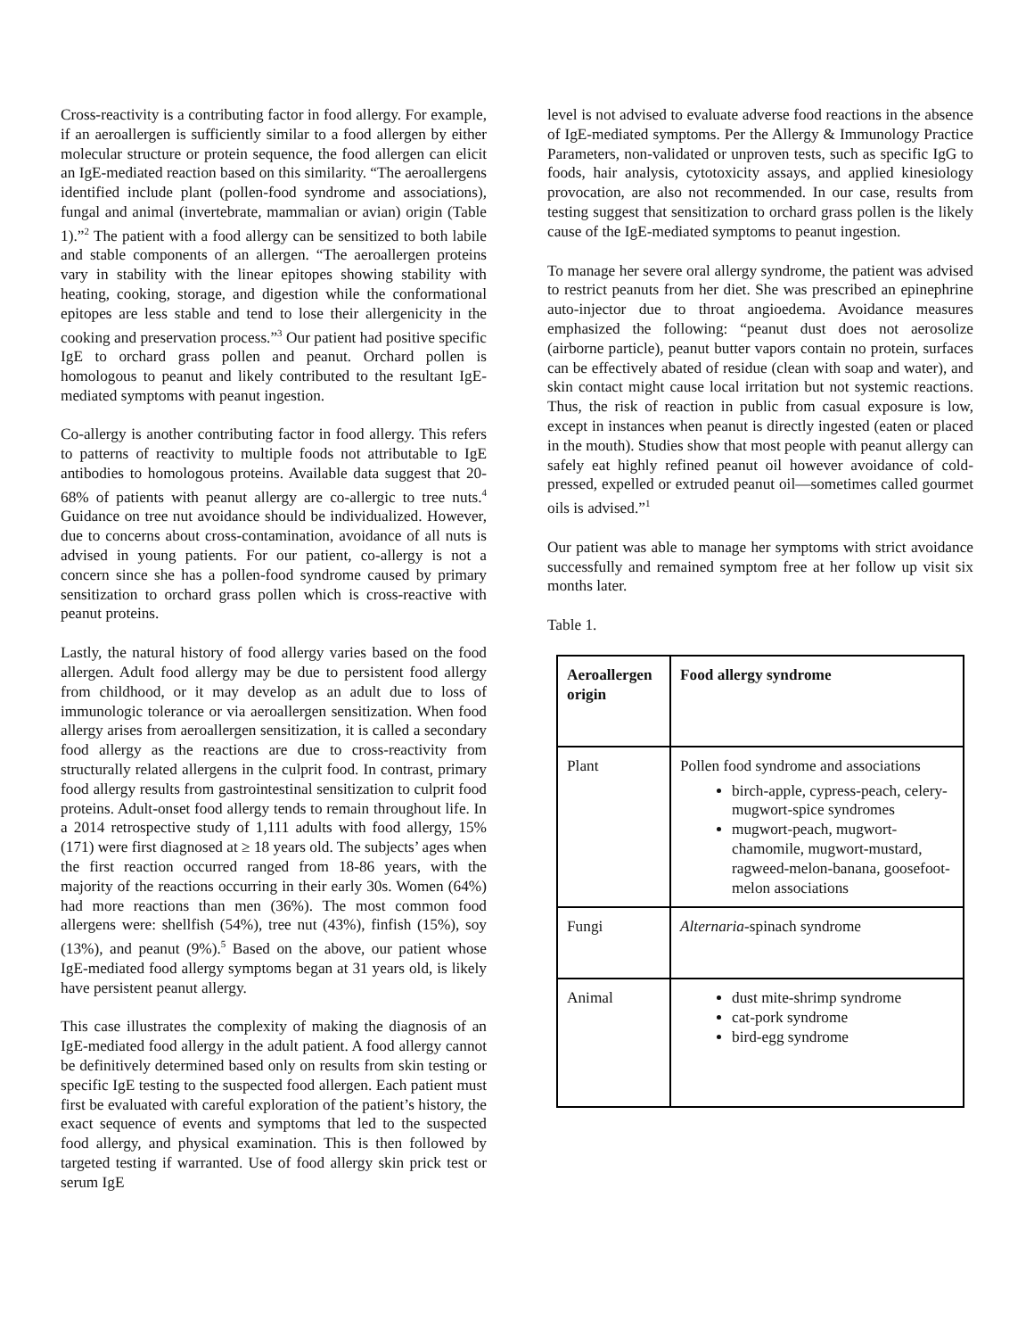Cross-reactivity is a contributing factor in food allergy. For example, if an aeroallergen is sufficiently similar to a food allergen by either molecular structure or protein sequence, the food allergen can elicit an IgE-mediated reaction based on this similarity. “The aeroallergens identified include plant (pollen-food syndrome and associations), fungal and animal (invertebrate, mammalian or avian) origin (Table 1).”<sup>2</sup> The patient with a food allergy can be sensitized to both labile and stable components of an allergen. “The aeroallergen proteins vary in stability with the linear epitopes showing stability with heating, cooking, storage, and digestion while the conformational epitopes are less stable and tend to lose their allergenicity in the cooking and preservation process.”<sup>3</sup> Our patient had positive specific IgE to orchard grass pollen and peanut. Orchard pollen is homologous to peanut and likely contributed to the resultant IgE-mediated symptoms with peanut ingestion.
Co-allergy is another contributing factor in food allergy. This refers to patterns of reactivity to multiple foods not attributable to IgE antibodies to homologous proteins. Available data suggest that 20-68% of patients with peanut allergy are co-allergic to tree nuts.<sup>4</sup> Guidance on tree nut avoidance should be individualized. However, due to concerns about cross-contamination, avoidance of all nuts is advised in young patients. For our patient, co-allergy is not a concern since she has a pollen-food syndrome caused by primary sensitization to orchard grass pollen which is cross-reactive with peanut proteins.
Lastly, the natural history of food allergy varies based on the food allergen. Adult food allergy may be due to persistent food allergy from childhood, or it may develop as an adult due to loss of immunologic tolerance or via aeroallergen sensitization. When food allergy arises from aeroallergen sensitization, it is called a secondary food allergy as the reactions are due to cross-reactivity from structurally related allergens in the culprit food. In contrast, primary food allergy results from gastrointestinal sensitization to culprit food proteins. Adult-onset food allergy tends to remain throughout life. In a 2014 retrospective study of 1,111 adults with food allergy, 15% (171) were first diagnosed at ≥ 18 years old. The subjects’ ages when the first reaction occurred ranged from 18-86 years, with the majority of the reactions occurring in their early 30s. Women (64%) had more reactions than men (36%). The most common food allergens were: shellfish (54%), tree nut (43%), finfish (15%), soy (13%), and peanut (9%).<sup>5</sup> Based on the above, our patient whose IgE-mediated food allergy symptoms began at 31 years old, is likely have persistent peanut allergy.
This case illustrates the complexity of making the diagnosis of an IgE-mediated food allergy in the adult patient. A food allergy cannot be definitively determined based only on results from skin testing or specific IgE testing to the suspected food allergen. Each patient must first be evaluated with careful exploration of the patient’s history, the exact sequence of events and symptoms that led to the suspected food allergy, and physical examination. This is then followed by targeted testing if warranted. Use of food allergy skin prick test or serum IgE
level is not advised to evaluate adverse food reactions in the absence of IgE-mediated symptoms. Per the Allergy & Immunology Practice Parameters, non-validated or unproven tests, such as specific IgG to foods, hair analysis, cytotoxicity assays, and applied kinesiology provocation, are also not recommended. In our case, results from testing suggest that sensitization to orchard grass pollen is the likely cause of the IgE-mediated symptoms to peanut ingestion.
To manage her severe oral allergy syndrome, the patient was advised to restrict peanuts from her diet. She was prescribed an epinephrine auto-injector due to throat angioedema. Avoidance measures emphasized the following: “peanut dust does not aerosolize (airborne particle), peanut butter vapors contain no protein, surfaces can be effectively abated of residue (clean with soap and water), and skin contact might cause local irritation but not systemic reactions. Thus, the risk of reaction in public from casual exposure is low, except in instances when peanut is directly ingested (eaten or placed in the mouth). Studies show that most people with peanut allergy can safely eat highly refined peanut oil however avoidance of cold-pressed, expelled or extruded peanut oil—sometimes called gourmet oils is advised.”<sup>1</sup>
Our patient was able to manage her symptoms with strict avoidance successfully and remained symptom free at her follow up visit six months later.
Table 1.
| Aeroallergen origin | Food allergy syndrome |
| --- | --- |
| Plant | Pollen food syndrome and associations birch-apple, cypress-peach, celery-mugwort-spice syndromes mugwort-peach, mugwort-chamomile, mugwort-mustard, ragweed-melon-banana, goosefoot-melon associations |
| Fungi | Alternaria -spinach syndrome |
| Animal | dust mite-shrimp syndrome cat-pork syndrome bird-egg syndrome |